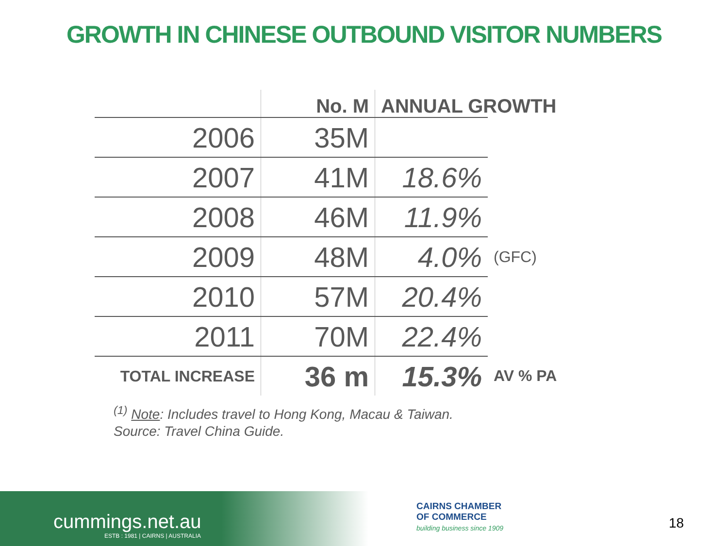GROWTH IN CHINESE OUTBOUND VISITOR NUMBERS
| | No. M | ANNUAL GROWTH | |
| --- | --- | --- | --- |
| 2006 | 35M | | |
| 2007 | 41M | 18.6% | |
| 2008 | 46M | 11.9% | |
| 2009 | 48M | 4.0% | (GFC) |
| 2010 | 57M | 20.4% | |
| 2011 | 70M | 22.4% | |
| TOTAL INCREASE | 36 m | 15.3% | AV % PA |
<sup>(1)</sup> Note: Includes travel to Hong Kong, Macau & Taiwan.
Source: Travel China Guide.
cummings.net.au
ESTB : 1981 | CAIRNS | AUSTRALIA
CAIRNS CHAMBER
OF COMMERCE
building business since 1909
18